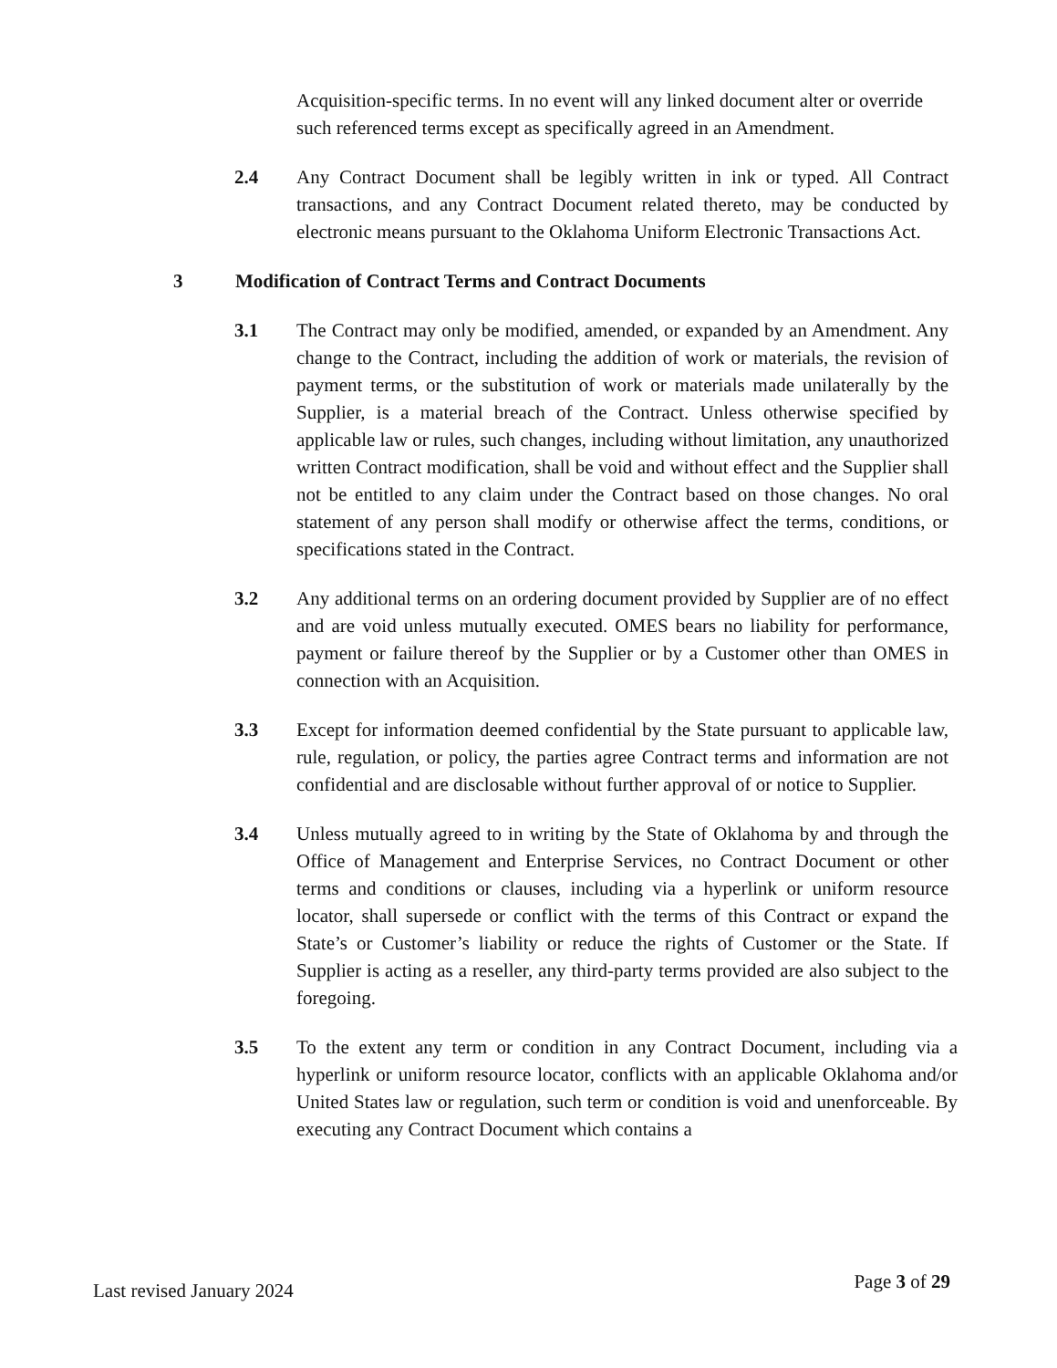Acquisition-specific terms. In no event will any linked document alter or override such referenced terms except as specifically agreed in an Amendment.
2.4 Any Contract Document shall be legibly written in ink or typed. All Contract transactions, and any Contract Document related thereto, may be conducted by electronic means pursuant to the Oklahoma Uniform Electronic Transactions Act.
3 Modification of Contract Terms and Contract Documents
3.1 The Contract may only be modified, amended, or expanded by an Amendment. Any change to the Contract, including the addition of work or materials, the revision of payment terms, or the substitution of work or materials made unilaterally by the Supplier, is a material breach of the Contract. Unless otherwise specified by applicable law or rules, such changes, including without limitation, any unauthorized written Contract modification, shall be void and without effect and the Supplier shall not be entitled to any claim under the Contract based on those changes. No oral statement of any person shall modify or otherwise affect the terms, conditions, or specifications stated in the Contract.
3.2 Any additional terms on an ordering document provided by Supplier are of no effect and are void unless mutually executed. OMES bears no liability for performance, payment or failure thereof by the Supplier or by a Customer other than OMES in connection with an Acquisition.
3.3 Except for information deemed confidential by the State pursuant to applicable law, rule, regulation, or policy, the parties agree Contract terms and information are not confidential and are disclosable without further approval of or notice to Supplier.
3.4 Unless mutually agreed to in writing by the State of Oklahoma by and through the Office of Management and Enterprise Services, no Contract Document or other terms and conditions or clauses, including via a hyperlink or uniform resource locator, shall supersede or conflict with the terms of this Contract or expand the State’s or Customer’s liability or reduce the rights of Customer or the State. If Supplier is acting as a reseller, any third-party terms provided are also subject to the foregoing.
3.5 To the extent any term or condition in any Contract Document, including via a hyperlink or uniform resource locator, conflicts with an applicable Oklahoma and/or United States law or regulation, such term or condition is void and unenforceable. By executing any Contract Document which contains a
Last revised January 2024 Page 3 of 29